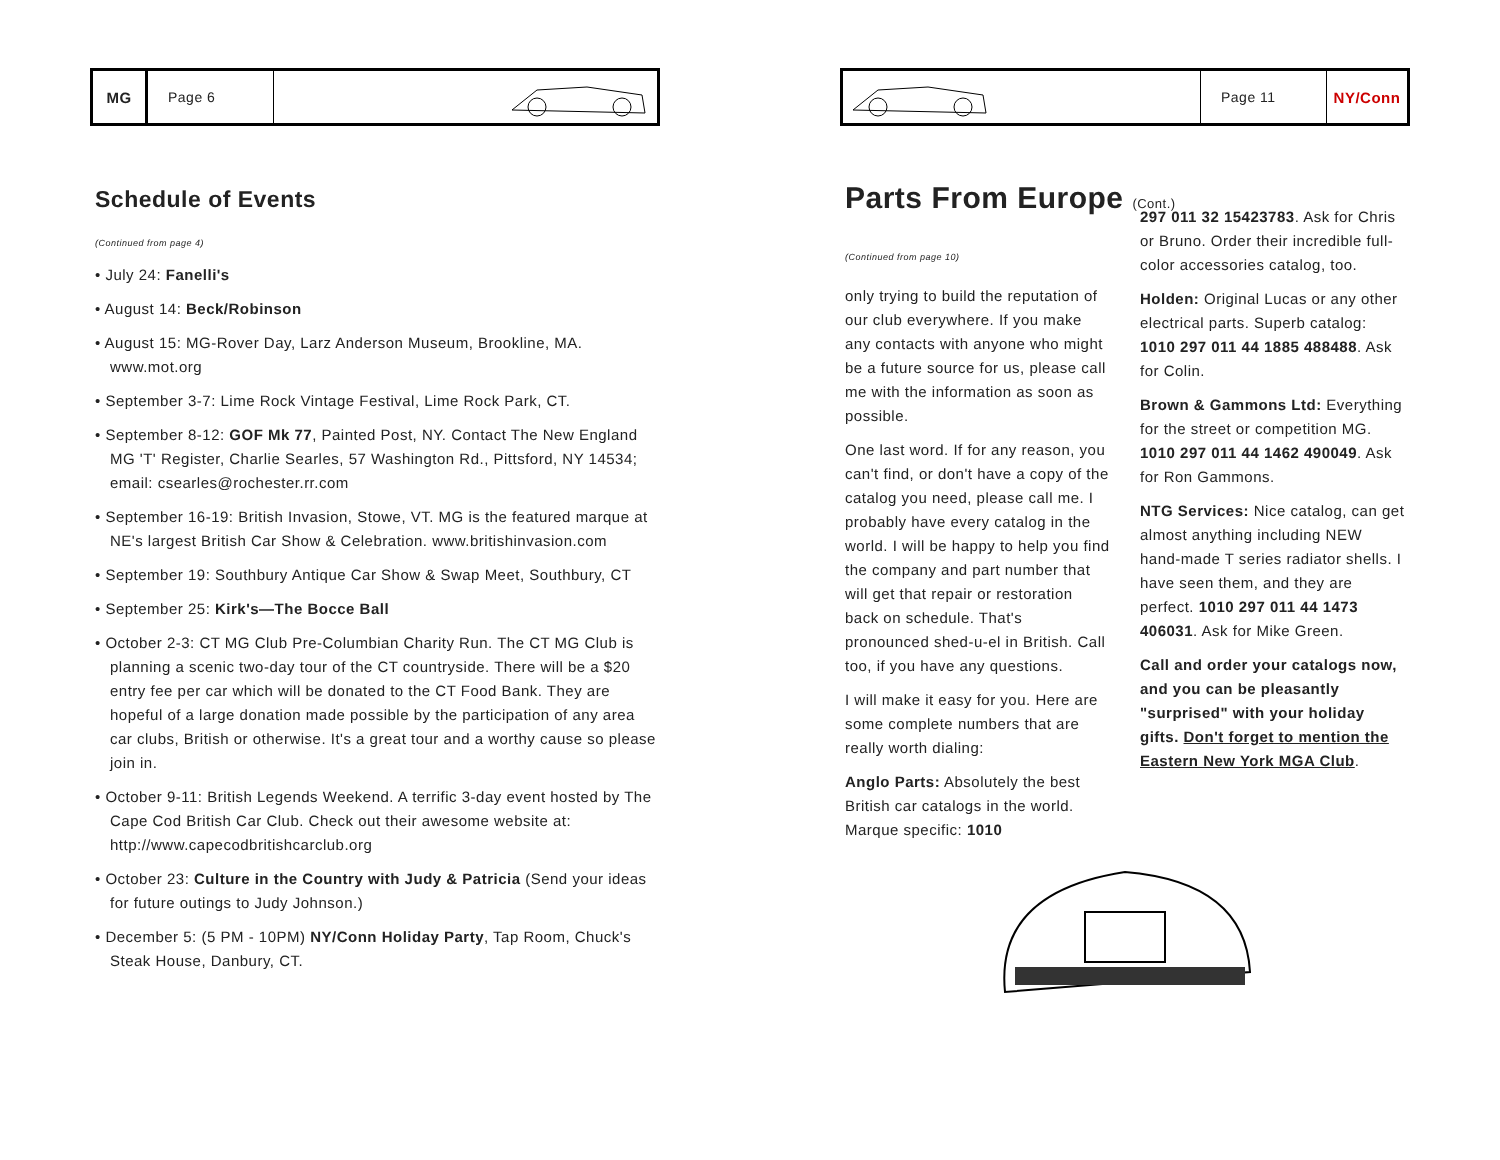MG Page 6
Schedule of Events
(Continued from page 4)
• July 24: Fanelli's
• August 14: Beck/Robinson
• August 15: MG-Rover Day, Larz Anderson Museum, Brookline, MA. www.mot.org
• September 3-7: Lime Rock Vintage Festival, Lime Rock Park, CT.
• September 8-12: GOF Mk 77, Painted Post, NY. Contact The New England MG 'T' Register, Charlie Searles, 57 Washington Rd., Pittsford, NY 14534; email: csearles@rochester.rr.com
• September 16-19: British Invasion, Stowe, VT. MG is the featured marque at NE's largest British Car Show & Celebration. www.britishinvasion.com
• September 19: Southbury Antique Car Show & Swap Meet, Southbury, CT
• September 25: Kirk's—The Bocce Ball
• October 2-3: CT MG Club Pre-Columbian Charity Run. The CT MG Club is planning a scenic two-day tour of the CT countryside. There will be a $20 entry fee per car which will be donated to the CT Food Bank. They are hopeful of a large donation made possible by the participation of any area car clubs, British or otherwise. It's a great tour and a worthy cause so please join in.
• October 9-11: British Legends Weekend. A terrific 3-day event hosted by The Cape Cod British Car Club. Check out their awesome website at: http://www.capecodbritishcarclub.org
• October 23: Culture in the Country with Judy & Patricia (Send your ideas for future outings to Judy Johnson.)
• December 5: (5 PM - 10PM) NY/Conn Holiday Party, Tap Room, Chuck's Steak House, Danbury, CT.
Page 11 NY/Conn
Parts From Europe (Cont.)
(Continued from page 10)
only trying to build the reputation of our club everywhere. If you make any contacts with anyone who might be a future source for us, please call me with the information as soon as possible.
One last word. If for any reason, you can't find, or don't have a copy of the catalog you need, please call me. I probably have every catalog in the world. I will be happy to help you find the company and part number that will get that repair or restoration back on schedule. That's pronounced shed-u-el in British. Call too, if you have any questions.
I will make it easy for you. Here are some complete numbers that are really worth dialing:
Anglo Parts: Absolutely the best British car catalogs in the world. Marque specific: 1010
297 011 32 15423783. Ask for Chris or Bruno. Order their incredible full-color accessories catalog, too.
Holden: Original Lucas or any other electrical parts. Superb catalog: 1010 297 011 44 1885 488488. Ask for Colin.
Brown & Gammons Ltd: Everything for the street or competition MG. 1010 297 011 44 1462 490049. Ask for Ron Gammons.
NTG Services: Nice catalog, can get almost anything including NEW hand-made T series radiator shells. I have seen them, and they are perfect. 1010 297 011 44 1473 406031. Ask for Mike Green.
Call and order your catalogs now, and you can be pleasantly "surprised" with your holiday gifts. Don't forget to mention the Eastern New York MGA Club.